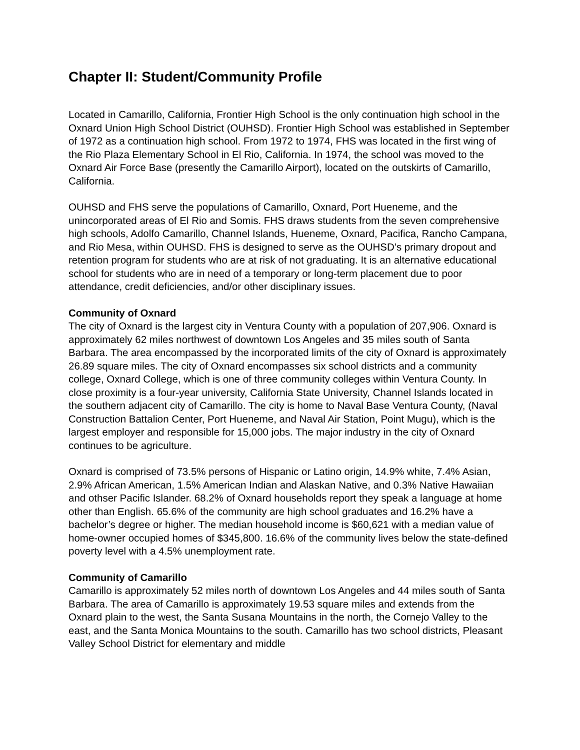Chapter II: Student/Community Profile
Located in Camarillo, California, Frontier High School is the only continuation high school in the Oxnard Union High School District (OUHSD). Frontier High School was established in September of 1972 as a continuation high school. From 1972 to 1974, FHS was located in the first wing of the Rio Plaza Elementary School in El Rio, California. In 1974, the school was moved to the Oxnard Air Force Base (presently the Camarillo Airport), located on the outskirts of Camarillo, California.
OUHSD and FHS serve the populations of Camarillo, Oxnard, Port Hueneme, and the unincorporated areas of El Rio and Somis. FHS draws students from the seven comprehensive high schools, Adolfo Camarillo, Channel Islands, Hueneme, Oxnard, Pacifica, Rancho Campana, and Rio Mesa, within OUHSD. FHS is designed to serve as the OUHSD’s primary dropout and retention program for students who are at risk of not graduating. It is an alternative educational school for students who are in need of a temporary or long-term placement due to poor attendance, credit deficiencies, and/or other disciplinary issues.
Community of Oxnard
The city of Oxnard is the largest city in Ventura County with a population of 207,906. Oxnard is approximately 62 miles northwest of downtown Los Angeles and 35 miles south of Santa Barbara. The area encompassed by the incorporated limits of the city of Oxnard is approximately 26.89 square miles. The city of Oxnard encompasses six school districts and a community college, Oxnard College, which is one of three community colleges within Ventura County. In close proximity is a four-year university, California State University, Channel Islands located in the southern adjacent city of Camarillo. The city is home to Naval Base Ventura County, (Naval Construction Battalion Center, Port Hueneme, and Naval Air Station, Point Mugu), which is the largest employer and responsible for 15,000 jobs. The major industry in the city of Oxnard continues to be agriculture.
Oxnard is comprised of 73.5% persons of Hispanic or Latino origin, 14.9% white, 7.4% Asian, 2.9% African American, 1.5% American Indian and Alaskan Native, and 0.3% Native Hawaiian and othser Pacific Islander. 68.2% of Oxnard households report they speak a language at home other than English. 65.6% of the community are high school graduates and 16.2% have a bachelor’s degree or higher. The median household income is $60,621 with a median value of home-owner occupied homes of $345,800. 16.6% of the community lives below the state-defined poverty level with a 4.5% unemployment rate.
Community of Camarillo
Camarillo is approximately 52 miles north of downtown Los Angeles and 44 miles south of Santa Barbara. The area of Camarillo is approximately 19.53 square miles and extends from the Oxnard plain to the west, the Santa Susana Mountains in the north, the Cornejo Valley to the east, and the Santa Monica Mountains to the south. Camarillo has two school districts, Pleasant Valley School District for elementary and middle